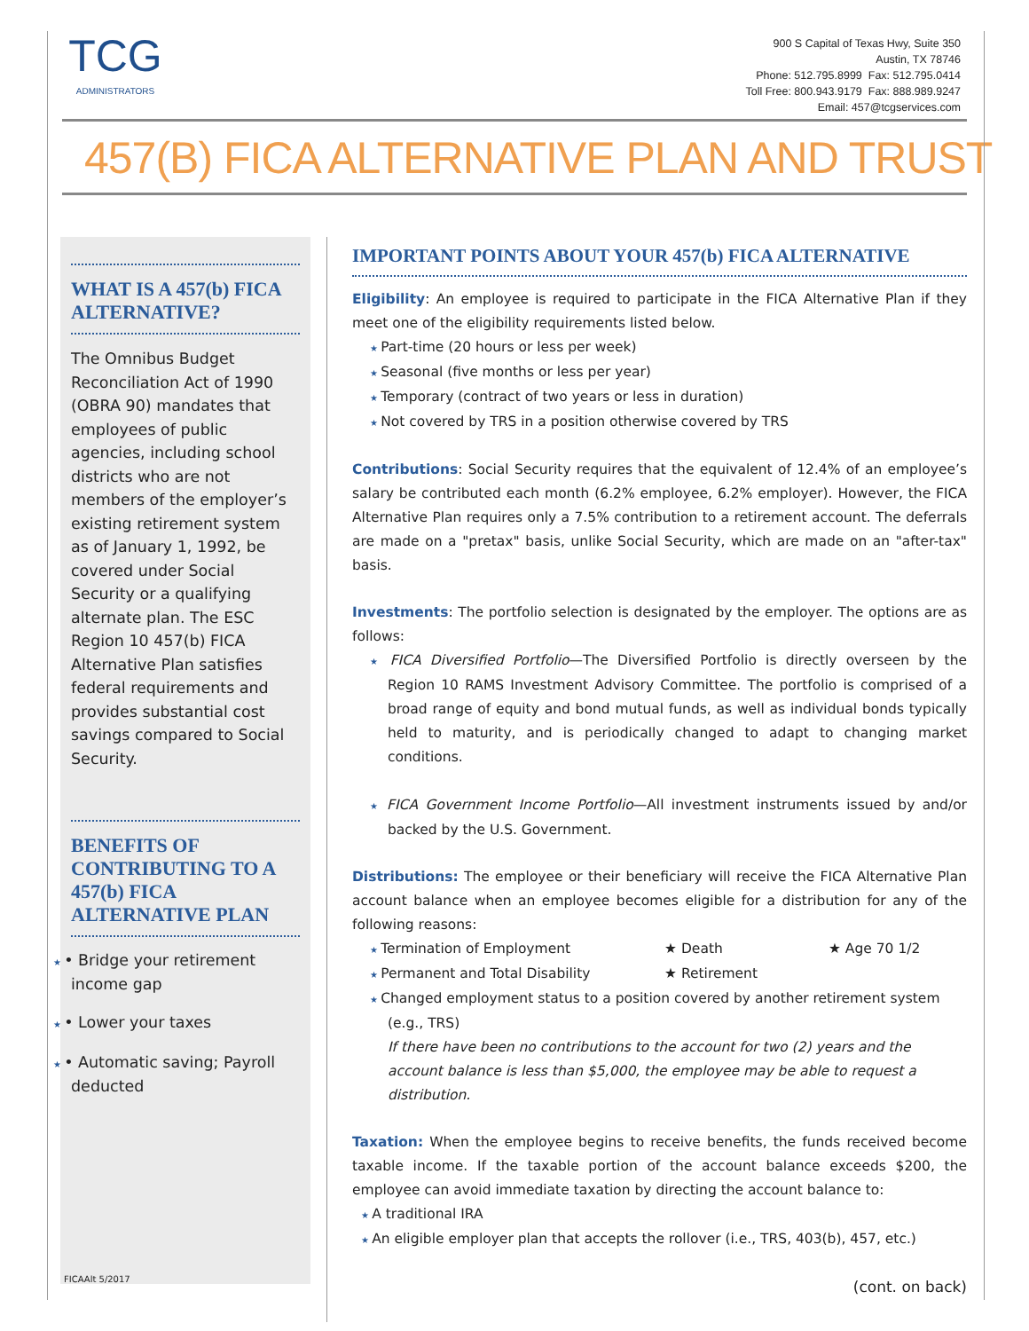TCG
ADMINISTRATORS
900 S Capital of Texas Hwy, Suite 350
Austin, TX 78746
Phone: 512.795.8999 Fax: 512.795.0414
Toll Free: 800.943.9179 Fax: 888.989.9247
Email: 457@tcgservices.com
457(B) FICA ALTERNATIVE PLAN AND TRUST
WHAT IS A 457(b) FICA ALTERNATIVE?
The Omnibus Budget Reconciliation Act of 1990 (OBRA 90) mandates that employees of public agencies, including school districts who are not members of the employer’s existing retirement system as of January 1, 1992, be covered under Social Security or a qualifying alternate plan. The ESC Region 10 457(b) FICA Alternative Plan satisfies federal requirements and provides substantial cost savings compared to Social Security.
BENEFITS OF CONTRIBUTING TO A 457(b) FICA ALTERNATIVE PLAN
• Bridge your retirement income gap
• Lower your taxes
• Automatic saving; Payroll deducted
FICAAlt 5/2017
IMPORTANT POINTS ABOUT YOUR 457(b) FICA ALTERNATIVE
Eligibility: An employee is required to participate in the FICA Alternative Plan if they meet one of the eligibility requirements listed below.
Part-time (20 hours or less per week)
Seasonal (five months or less per year)
Temporary (contract of two years or less in duration)
Not covered by TRS in a position otherwise covered by TRS
Contributions: Social Security requires that the equivalent of 12.4% of an employee’s salary be contributed each month (6.2% employee, 6.2% employer). However, the FICA Alternative Plan requires only a 7.5% contribution to a retirement account. The deferrals are made on a "pretax" basis, unlike Social Security, which are made on an "after-tax" basis.
Investments: The portfolio selection is designated by the employer. The options are as follows:
FICA Diversified Portfolio—The Diversified Portfolio is directly overseen by the Region 10 RAMS Investment Advisory Committee. The portfolio is comprised of a broad range of equity and bond mutual funds, as well as individual bonds typically held to maturity, and is periodically changed to adapt to changing market conditions.
FICA Government Income Portfolio—All investment instruments issued by and/or backed by the U.S. Government.
Distributions: The employee or their beneficiary will receive the FICA Alternative Plan account balance when an employee becomes eligible for a distribution for any of the following reasons:
Termination of Employment ★ Death ★ Age 70 1/2
Permanent and Total Disability ★ Retirement
Changed employment status to a position covered by another retirement system (e.g., TRS)
If there have been no contributions to the account for two (2) years and the account balance is less than $5,000, the employee may be able to request a distribution.
Taxation: When the employee begins to receive benefits, the funds received become taxable income. If the taxable portion of the account balance exceeds $200, the employee can avoid immediate taxation by directing the account balance to:
A traditional IRA
An eligible employer plan that accepts the rollover (i.e., TRS, 403(b), 457, etc.)
(cont. on back)